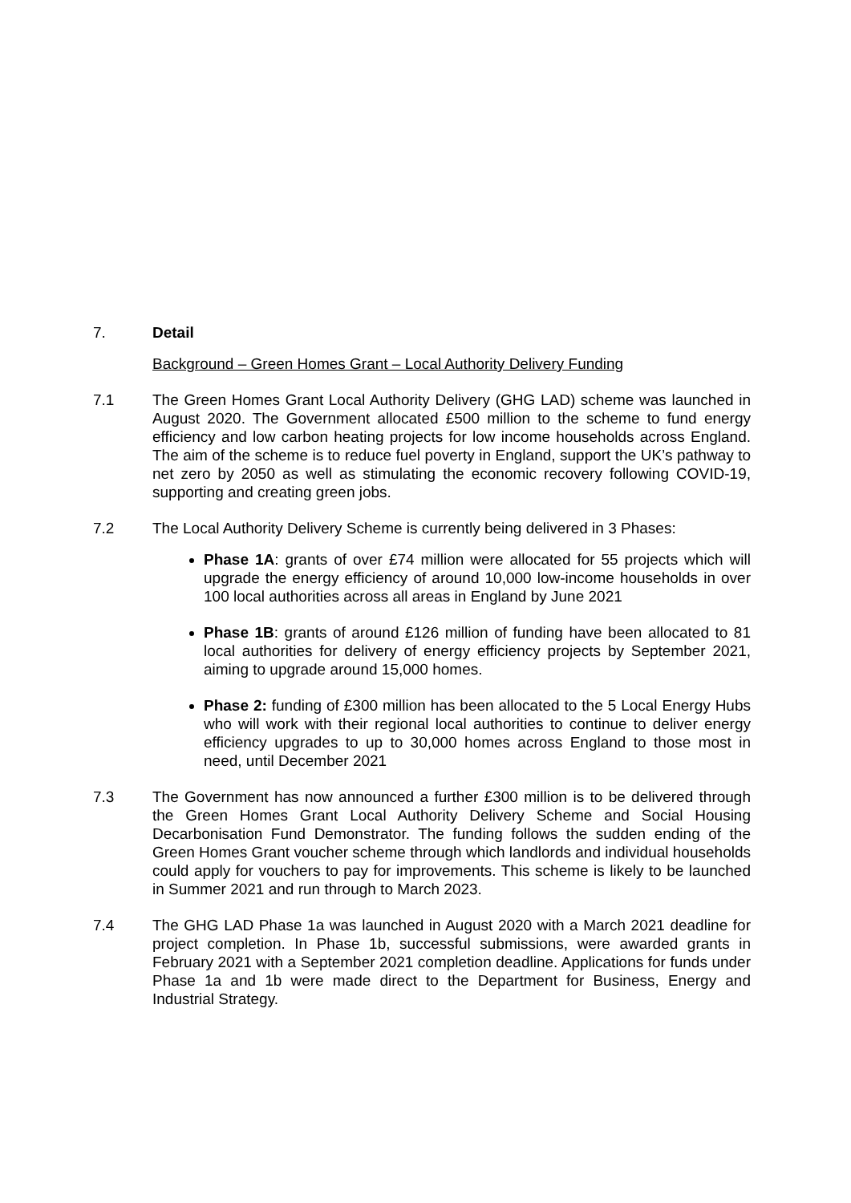7. Detail
Background – Green Homes Grant – Local Authority Delivery Funding
7.1 The Green Homes Grant Local Authority Delivery (GHG LAD) scheme was launched in August 2020. The Government allocated £500 million to the scheme to fund energy efficiency and low carbon heating projects for low income households across England. The aim of the scheme is to reduce fuel poverty in England, support the UK’s pathway to net zero by 2050 as well as stimulating the economic recovery following COVID-19, supporting and creating green jobs.
7.2 The Local Authority Delivery Scheme is currently being delivered in 3 Phases:
Phase 1A: grants of over £74 million were allocated for 55 projects which will upgrade the energy efficiency of around 10,000 low-income households in over 100 local authorities across all areas in England by June 2021
Phase 1B: grants of around £126 million of funding have been allocated to 81 local authorities for delivery of energy efficiency projects by September 2021, aiming to upgrade around 15,000 homes.
Phase 2: funding of £300 million has been allocated to the 5 Local Energy Hubs who will work with their regional local authorities to continue to deliver energy efficiency upgrades to up to 30,000 homes across England to those most in need, until December 2021
7.3 The Government has now announced a further £300 million is to be delivered through the Green Homes Grant Local Authority Delivery Scheme and Social Housing Decarbonisation Fund Demonstrator. The funding follows the sudden ending of the Green Homes Grant voucher scheme through which landlords and individual households could apply for vouchers to pay for improvements. This scheme is likely to be launched in Summer 2021 and run through to March 2023.
7.4 The GHG LAD Phase 1a was launched in August 2020 with a March 2021 deadline for project completion. In Phase 1b, successful submissions, were awarded grants in February 2021 with a September 2021 completion deadline. Applications for funds under Phase 1a and 1b were made direct to the Department for Business, Energy and Industrial Strategy.